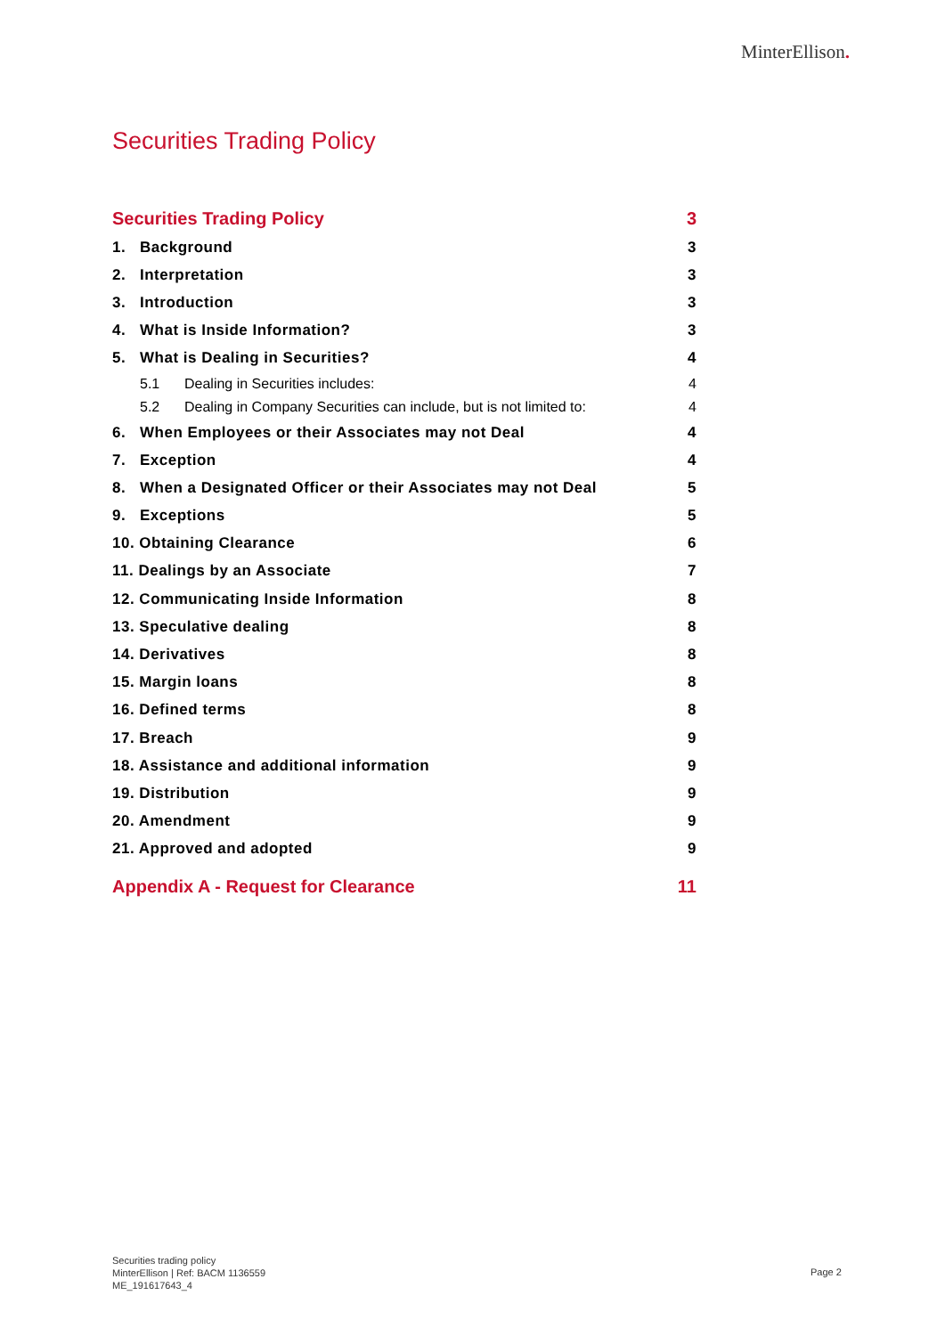MinterEllison.
Securities Trading Policy
Securities Trading Policy 3
1. Background 3
2. Interpretation 3
3. Introduction 3
4. What is Inside Information? 3
5. What is Dealing in Securities? 4
5.1 Dealing in Securities includes: 4
5.2 Dealing in Company Securities can include, but is not limited to: 4
6. When Employees or their Associates may not Deal 4
7. Exception 4
8. When a Designated Officer or their Associates may not Deal 5
9. Exceptions 5
10. Obtaining Clearance 6
11. Dealings by an Associate 7
12. Communicating Inside Information 8
13. Speculative dealing 8
14. Derivatives 8
15. Margin loans 8
16. Defined terms 8
17. Breach 9
18. Assistance and additional information 9
19. Distribution 9
20. Amendment 9
21. Approved and adopted 9
Appendix A - Request for Clearance 11
Securities trading policy
MinterEllison | Ref: BACM 1136559
ME_191617643_4
Page 2